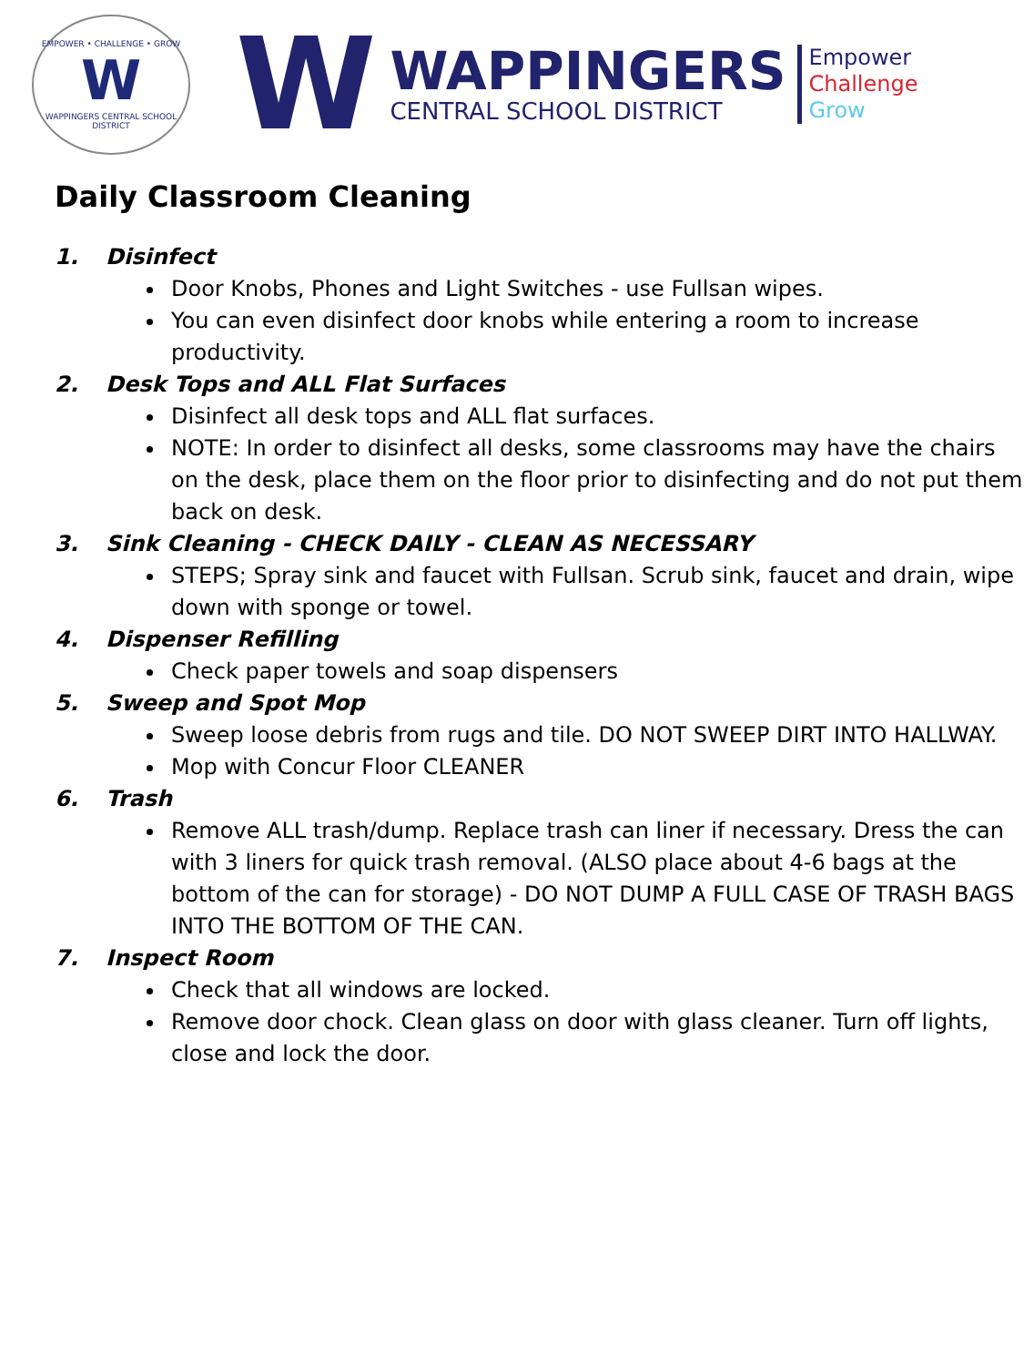EMPOWER • CHALLENGE • GROW
W
WAPPINGERS CENTRAL SCHOOL DISTRICT
W
WAPPINGERS
CENTRAL SCHOOL DISTRICT
Empower
Challenge
Grow
Daily Classroom Cleaning
1. Disinfect
Door Knobs, Phones and Light Switches - use Fullsan wipes.
You can even disinfect door knobs while entering a room to increase productivity.
2. Desk Tops and ALL Flat Surfaces
Disinfect all desk tops and ALL flat surfaces.
NOTE: In order to disinfect all desks, some classrooms may have the chairs on the desk, place them on the floor prior to disinfecting and do not put them back on desk.
3. Sink Cleaning - CHECK DAILY - CLEAN AS NECESSARY
STEPS; Spray sink and faucet with Fullsan. Scrub sink, faucet and drain, wipe down with sponge or towel.
4. Dispenser Refilling
Check paper towels and soap dispensers
5. Sweep and Spot Mop
Sweep loose debris from rugs and tile. DO NOT SWEEP DIRT INTO HALLWAY.
Mop with Concur Floor CLEANER
6. Trash
Remove ALL trash/dump. Replace trash can liner if necessary. Dress the can with 3 liners for quick trash removal. (ALSO place about 4-6 bags at the bottom of the can for storage) - DO NOT DUMP A FULL CASE OF TRASH BAGS INTO THE BOTTOM OF THE CAN.
7. Inspect Room
Check that all windows are locked.
Remove door chock. Clean glass on door with glass cleaner. Turn off lights, close and lock the door.